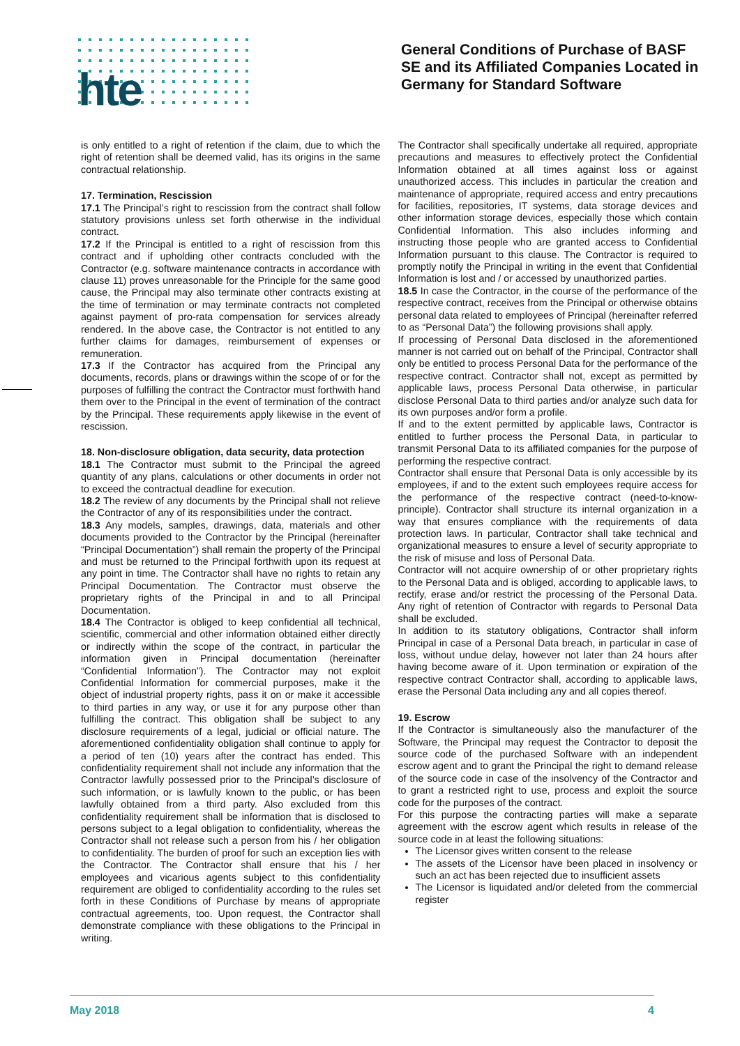hte
General Conditions of Purchase of BASF SE and its Affiliated Companies Located in Germany for Standard Software
is only entitled to a right of retention if the claim, due to which the right of retention shall be deemed valid, has its origins in the same contractual relationship.
17. Termination, Rescission
17.1 The Principal’s right to rescission from the contract shall follow statutory provisions unless set forth otherwise in the individual contract.
17.2 If the Principal is entitled to a right of rescission from this contract and if upholding other contracts concluded with the Contractor (e.g. software maintenance contracts in accordance with clause 11) proves unreasonable for the Principle for the same good cause, the Principal may also terminate other contracts existing at the time of termination or may terminate contracts not completed against payment of pro-rata compensation for services already rendered. In the above case, the Contractor is not entitled to any further claims for damages, reimbursement of expenses or remuneration.
17.3 If the Contractor has acquired from the Principal any documents, records, plans or drawings within the scope of or for the purposes of fulfilling the contract the Contractor must forthwith hand them over to the Principal in the event of termination of the contract by the Principal. These requirements apply likewise in the event of rescission.
18. Non-disclosure obligation, data security, data protection
18.1 The Contractor must submit to the Principal the agreed quantity of any plans, calculations or other documents in order not to exceed the contractual deadline for execution.
18.2 The review of any documents by the Principal shall not relieve the Contractor of any of its responsibilities under the contract.
18.3 Any models, samples, drawings, data, materials and other documents provided to the Contractor by the Principal (hereinafter “Principal Documentation”) shall remain the property of the Principal and must be returned to the Principal forthwith upon its request at any point in time. The Contractor shall have no rights to retain any Principal Documentation. The Contractor must observe the proprietary rights of the Principal in and to all Principal Documentation.
18.4 The Contractor is obliged to keep confidential all technical, scientific, commercial and other information obtained either directly or indirectly within the scope of the contract, in particular the information given in Principal documentation (hereinafter “Confidential Information”). The Contractor may not exploit Confidential Information for commercial purposes, make it the object of industrial property rights, pass it on or make it accessible to third parties in any way, or use it for any purpose other than fulfilling the contract. This obligation shall be subject to any disclosure requirements of a legal, judicial or official nature. The aforementioned confidentiality obligation shall continue to apply for a period of ten (10) years after the contract has ended. This confidentiality requirement shall not include any information that the Contractor lawfully possessed prior to the Principal’s disclosure of such information, or is lawfully known to the public, or has been lawfully obtained from a third party. Also excluded from this confidentiality requirement shall be information that is disclosed to persons subject to a legal obligation to confidentiality, whereas the Contractor shall not release such a person from his / her obligation to confidentiality. The burden of proof for such an exception lies with the Contractor. The Contractor shall ensure that his / her employees and vicarious agents subject to this confidentiality requirement are obliged to confidentiality according to the rules set forth in these Conditions of Purchase by means of appropriate contractual agreements, too. Upon request, the Contractor shall demonstrate compliance with these obligations to the Principal in writing.
The Contractor shall specifically undertake all required, appropriate precautions and measures to effectively protect the Confidential Information obtained at all times against loss or against unauthorized access. This includes in particular the creation and maintenance of appropriate, required access and entry precautions for facilities, repositories, IT systems, data storage devices and other information storage devices, especially those which contain Confidential Information. This also includes informing and instructing those people who are granted access to Confidential Information pursuant to this clause. The Contractor is required to promptly notify the Principal in writing in the event that Confidential Information is lost and / or accessed by unauthorized parties.
18.5 In case the Contractor, in the course of the performance of the respective contract, receives from the Principal or otherwise obtains personal data related to employees of Principal (hereinafter referred to as “Personal Data”) the following provisions shall apply.
If processing of Personal Data disclosed in the aforementioned manner is not carried out on behalf of the Principal, Contractor shall only be entitled to process Personal Data for the performance of the respective contract. Contractor shall not, except as permitted by applicable laws, process Personal Data otherwise, in particular disclose Personal Data to third parties and/or analyze such data for its own purposes and/or form a profile.
If and to the extent permitted by applicable laws, Contractor is entitled to further process the Personal Data, in particular to transmit Personal Data to its affiliated companies for the purpose of performing the respective contract.
Contractor shall ensure that Personal Data is only accessible by its employees, if and to the extent such employees require access for the performance of the respective contract (need-to-know-principle). Contractor shall structure its internal organization in a way that ensures compliance with the requirements of data protection laws. In particular, Contractor shall take technical and organizational measures to ensure a level of security appropriate to the risk of misuse and loss of Personal Data.
Contractor will not acquire ownership of or other proprietary rights to the Personal Data and is obliged, according to applicable laws, to rectify, erase and/or restrict the processing of the Personal Data. Any right of retention of Contractor with regards to Personal Data shall be excluded.
In addition to its statutory obligations, Contractor shall inform Principal in case of a Personal Data breach, in particular in case of loss, without undue delay, however not later than 24 hours after having become aware of it. Upon termination or expiration of the respective contract Contractor shall, according to applicable laws, erase the Personal Data including any and all copies thereof.
19. Escrow
If the Contractor is simultaneously also the manufacturer of the Software, the Principal may request the Contractor to deposit the source code of the purchased Software with an independent escrow agent and to grant the Principal the right to demand release of the source code in case of the insolvency of the Contractor and to grant a restricted right to use, process and exploit the source code for the purposes of the contract.
For this purpose the contracting parties will make a separate agreement with the escrow agent which results in release of the source code in at least the following situations:
The Licensor gives written consent to the release
The assets of the Licensor have been placed in insolvency or such an act has been rejected due to insufficient assets
The Licensor is liquidated and/or deleted from the commercial register
May 2018 4